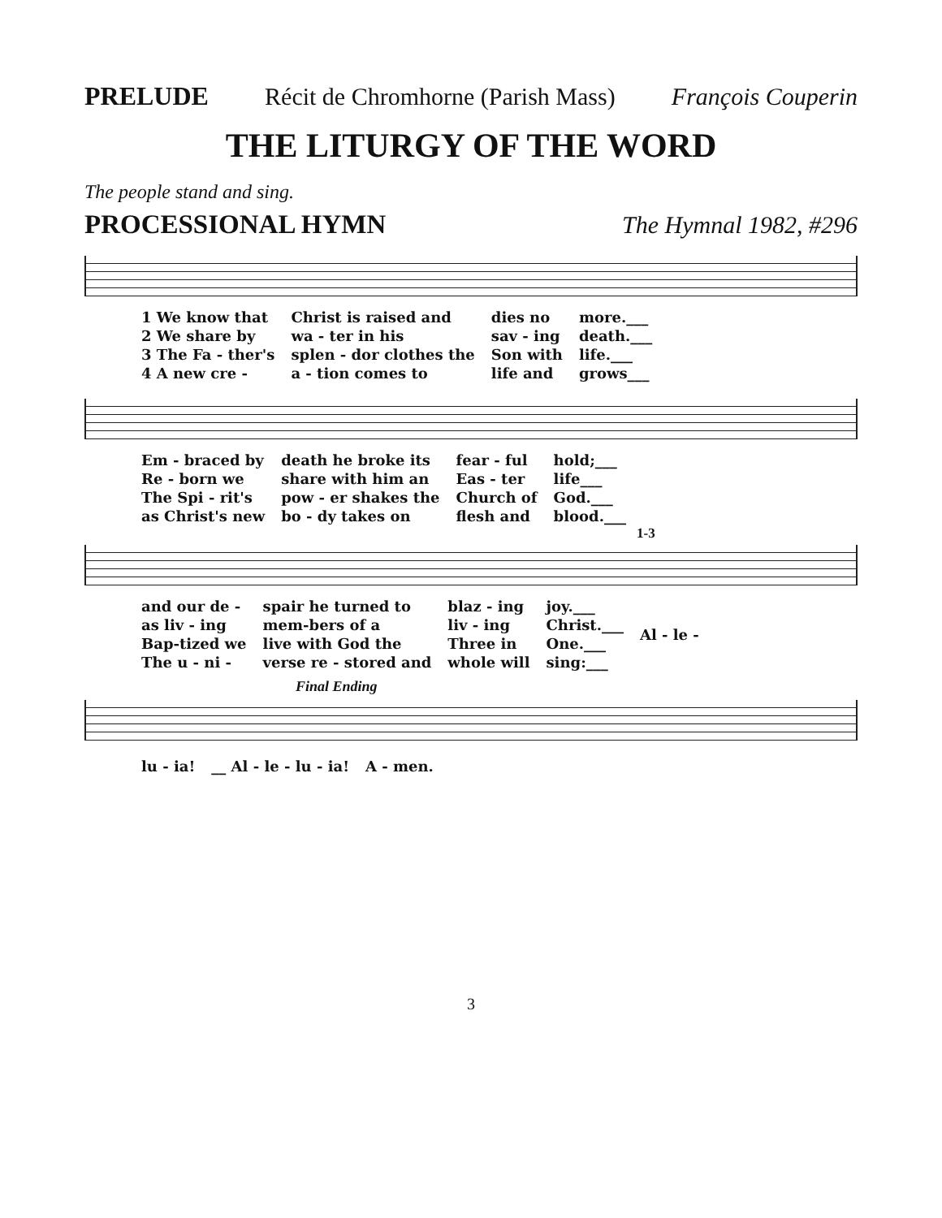PRELUDE Récit de Chromhorne (Parish Mass) François Couperin
THE LITURGY OF THE WORD
The people stand and sing.
PROCESSIONAL HYMN The Hymnal 1982, #296
| 1 We know that | Christ is raised and | dies no | more.___ |
| 2 We share by | wa - ter in his | sav - ing | death.___ |
| 3 The Fa - ther's | splen - dor clothes the | Son with | life.___ |
| 4 A new cre - | a - tion comes to | life and | grows___ |
| Em - braced by | death he broke its | fear - ful | hold;___ |
| Re - born we | share with him an | Eas - ter | life___ |
| The Spi - rit's | pow - er shakes the | Church of | God.___ |
| as Christ's new | bo - dy takes on | flesh and | blood.___ |
1-3
| and our de - | spair he turned to | blaz - ing | joy.___ | Al - le - |
| as liv - ing | mem-bers of a | liv - ing | Christ.___ | |
| Bap-tized we | live with God the | Three in | One.___ | |
| The u - ni - | verse re - stored and | whole will | sing:___ | |
Final Ending
| lu - ia! | __ Al - le - lu - ia! | A - men. |
3